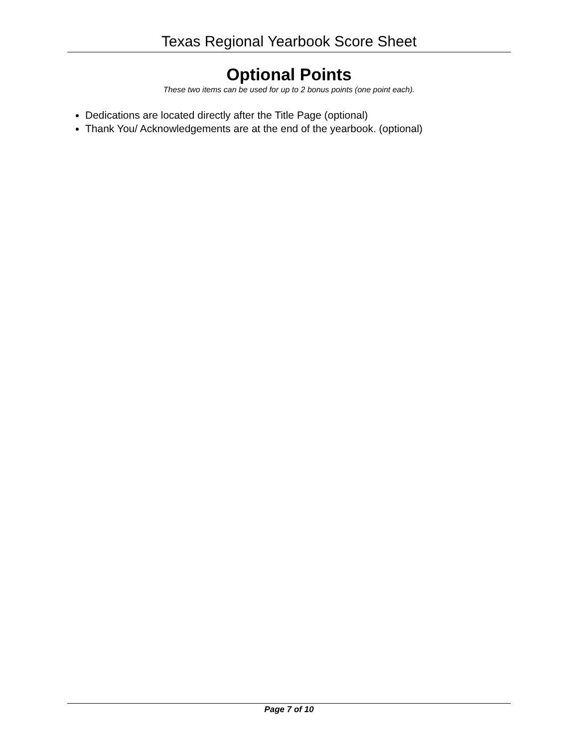Texas Regional Yearbook Score Sheet
Optional Points
These two items can be used for up to 2 bonus points (one point each).
Dedications are located directly after the Title Page (optional)
Thank You/ Acknowledgements are at the end of the yearbook. (optional)
Page 7 of 10